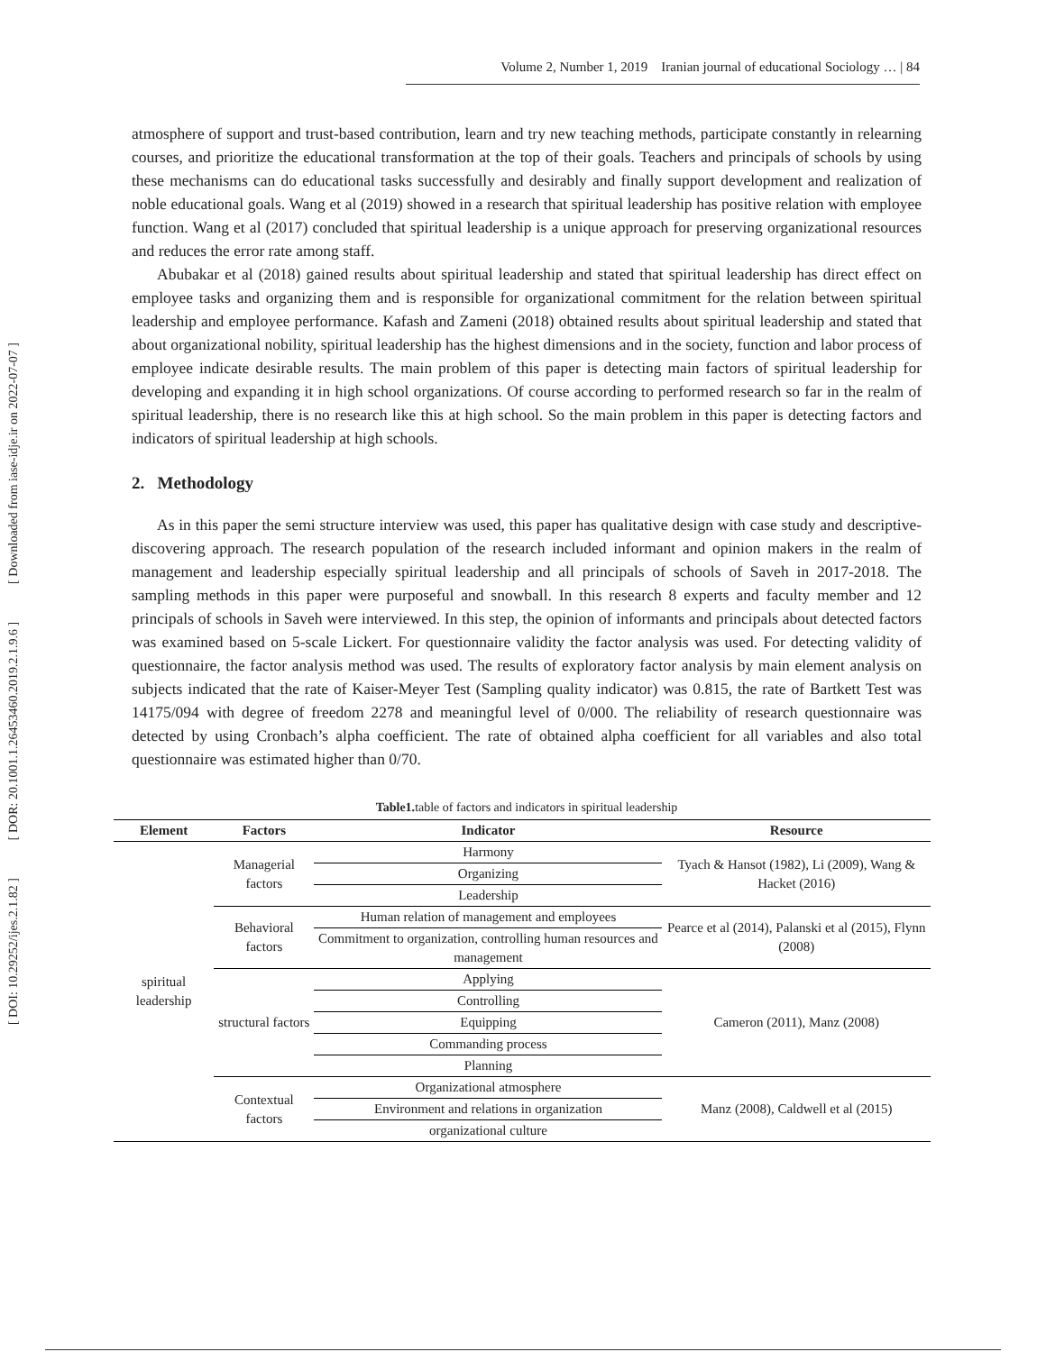[ DOI: 10.29252/ijes.2.1.82 ] [ DOR: 20.1001.1.26453460.2019.2.1.9.6 ] [ Downloaded from iase-idje.ir on 2022-07-07 ]
Volume 2, Number 1, 2019 Iranian journal of educational Sociology … | 84
atmosphere of support and trust-based contribution, learn and try new teaching methods, participate constantly in relearning courses, and prioritize the educational transformation at the top of their goals. Teachers and principals of schools by using these mechanisms can do educational tasks successfully and desirably and finally support development and realization of noble educational goals. Wang et al (2019) showed in a research that spiritual leadership has positive relation with employee function. Wang et al (2017) concluded that spiritual leadership is a unique approach for preserving organizational resources and reduces the error rate among staff.
Abubakar et al (2018) gained results about spiritual leadership and stated that spiritual leadership has direct effect on employee tasks and organizing them and is responsible for organizational commitment for the relation between spiritual leadership and employee performance. Kafash and Zameni (2018) obtained results about spiritual leadership and stated that about organizational nobility, spiritual leadership has the highest dimensions and in the society, function and labor process of employee indicate desirable results. The main problem of this paper is detecting main factors of spiritual leadership for developing and expanding it in high school organizations. Of course according to performed research so far in the realm of spiritual leadership, there is no research like this at high school. So the main problem in this paper is detecting factors and indicators of spiritual leadership at high schools.
2. Methodology
As in this paper the semi structure interview was used, this paper has qualitative design with case study and descriptive-discovering approach. The research population of the research included informant and opinion makers in the realm of management and leadership especially spiritual leadership and all principals of schools of Saveh in 2017-2018. The sampling methods in this paper were purposeful and snowball. In this research 8 experts and faculty member and 12 principals of schools in Saveh were interviewed. In this step, the opinion of informants and principals about detected factors was examined based on 5-scale Lickert. For questionnaire validity the factor analysis was used. For detecting validity of questionnaire, the factor analysis method was used. The results of exploratory factor analysis by main element analysis on subjects indicated that the rate of Kaiser-Meyer Test (Sampling quality indicator) was 0.815, the rate of Bartkett Test was 14175/094 with degree of freedom 2278 and meaningful level of 0/000. The reliability of research questionnaire was detected by using Cronbach’s alpha coefficient. The rate of obtained alpha coefficient for all variables and also total questionnaire was estimated higher than 0/70.
Table1. table of factors and indicators in spiritual leadership
| Element | Factors | Indicator | Resource |
| --- | --- | --- | --- |
| spiritual leadership | Managerial factors | Harmony | Tyach & Hansot (1982), Li (2009), Wang & Hacket (2016) |
| | | Organizing | |
| | | Leadership | |
| | Behavioral factors | Human relation of management and employees | Pearce et al (2014), Palanski et al (2015), Flynn (2008) |
| | | Commitment to organization, controlling human resources and management | |
| | structural factors | Applying | Cameron (2011), Manz (2008) |
| | | Controlling | |
| | | Equipping | |
| | | Commanding process | |
| | | Planning | |
| | Contextual factors | Organizational atmosphere | Manz (2008), Caldwell et al (2015) |
| | | Environment and relations in organization | |
| | | organizational culture | |